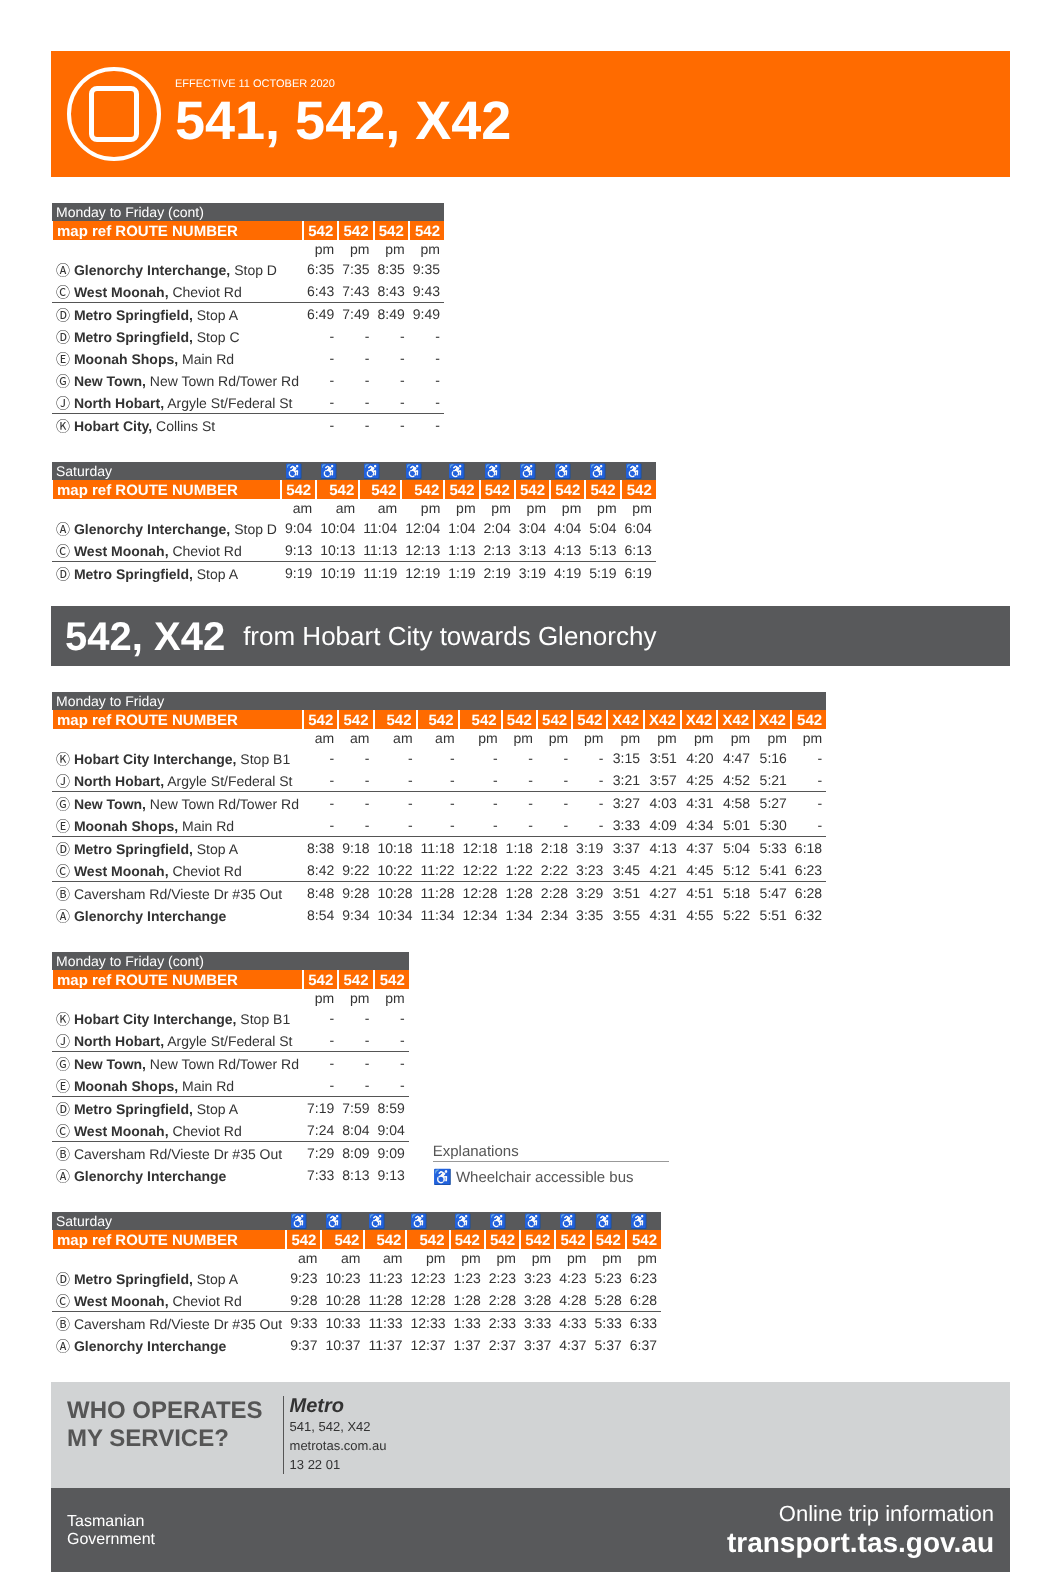EFFECTIVE 11 OCTOBER 2020
541, 542, X42
| Monday to Friday (cont) | | | | |
| --- | --- | --- | --- | --- |
| map ref ROUTE NUMBER | 542 | 542 | 542 | 542 |
| | pm | pm | pm | pm |
| Ⓐ Glenorchy Interchange, Stop D | 6:35 | 7:35 | 8:35 | 9:35 |
| Ⓒ West Moonah, Cheviot Rd | 6:43 | 7:43 | 8:43 | 9:43 |
| Ⓓ Metro Springfield, Stop A | 6:49 | 7:49 | 8:49 | 9:49 |
| Ⓓ Metro Springfield, Stop C | - | - | - | - |
| Ⓔ Moonah Shops, Main Rd | - | - | - | - |
| Ⓖ New Town, New Town Rd/Tower Rd | - | - | - | - |
| Ⓙ North Hobart, Argyle St/Federal St | - | - | - | - |
| Ⓚ Hobart City, Collins St | - | - | - | - |
| Saturday | ♿ | ♿ | ♿ | ♿ | ♿ | ♿ | ♿ | ♿ | ♿ | ♿ |
| --- | --- | --- | --- | --- | --- | --- | --- | --- | --- | --- |
| map ref ROUTE NUMBER | 542 | 542 | 542 | 542 | 542 | 542 | 542 | 542 | 542 | 542 |
| | am | am | am | pm | pm | pm | pm | pm | pm | pm |
| Ⓐ Glenorchy Interchange, Stop D | 9:04 | 10:04 | 11:04 | 12:04 | 1:04 | 2:04 | 3:04 | 4:04 | 5:04 | 6:04 |
| Ⓒ West Moonah, Cheviot Rd | 9:13 | 10:13 | 11:13 | 12:13 | 1:13 | 2:13 | 3:13 | 4:13 | 5:13 | 6:13 |
| Ⓓ Metro Springfield, Stop A | 9:19 | 10:19 | 11:19 | 12:19 | 1:19 | 2:19 | 3:19 | 4:19 | 5:19 | 6:19 |
542, X42 from Hobart City towards Glenorchy
| Monday to Friday | | | | | | | | | | | | | | |
| --- | --- | --- | --- | --- | --- | --- | --- | --- | --- | --- | --- | --- | --- | --- |
| map ref ROUTE NUMBER | 542 | 542 | 542 | 542 | 542 | 542 | 542 | 542 | X42 | X42 | X42 | X42 | X42 | 542 |
| | am | am | am | am | pm | pm | pm | pm | pm | pm | pm | pm | pm | pm |
| Ⓚ Hobart City Interchange, Stop B1 | - | - | - | - | - | - | - | - | 3:15 | 3:51 | 4:20 | 4:47 | 5:16 | - |
| Ⓙ North Hobart, Argyle St/Federal St | - | - | - | - | - | - | - | - | 3:21 | 3:57 | 4:25 | 4:52 | 5:21 | - |
| Ⓖ New Town, New Town Rd/Tower Rd | - | - | - | - | - | - | - | - | 3:27 | 4:03 | 4:31 | 4:58 | 5:27 | - |
| Ⓔ Moonah Shops, Main Rd | - | - | - | - | - | - | - | - | 3:33 | 4:09 | 4:34 | 5:01 | 5:30 | - |
| Ⓓ Metro Springfield, Stop A | 8:38 | 9:18 | 10:18 | 11:18 | 12:18 | 1:18 | 2:18 | 3:19 | 3:37 | 4:13 | 4:37 | 5:04 | 5:33 | 6:18 |
| Ⓒ West Moonah, Cheviot Rd | 8:42 | 9:22 | 10:22 | 11:22 | 12:22 | 1:22 | 2:22 | 3:23 | 3:45 | 4:21 | 4:45 | 5:12 | 5:41 | 6:23 |
| Ⓑ Caversham Rd/Vieste Dr #35 Out | 8:48 | 9:28 | 10:28 | 11:28 | 12:28 | 1:28 | 2:28 | 3:29 | 3:51 | 4:27 | 4:51 | 5:18 | 5:47 | 6:28 |
| Ⓐ Glenorchy Interchange | 8:54 | 9:34 | 10:34 | 11:34 | 12:34 | 1:34 | 2:34 | 3:35 | 3:55 | 4:31 | 4:55 | 5:22 | 5:51 | 6:32 |
| Monday to Friday (cont) | | | |
| --- | --- | --- | --- |
| map ref ROUTE NUMBER | 542 | 542 | 542 |
| | pm | pm | pm |
| Ⓚ Hobart City Interchange, Stop B1 | - | - | - |
| Ⓙ North Hobart, Argyle St/Federal St | - | - | - |
| Ⓖ New Town, New Town Rd/Tower Rd | - | - | - |
| Ⓔ Moonah Shops, Main Rd | - | - | - |
| Ⓓ Metro Springfield, Stop A | 7:19 | 7:59 | 8:59 |
| Ⓒ West Moonah, Cheviot Rd | 7:24 | 8:04 | 9:04 |
| Ⓑ Caversham Rd/Vieste Dr #35 Out | 7:29 | 8:09 | 9:09 |
| Ⓐ Glenorchy Interchange | 7:33 | 8:13 | 9:13 |
Explanations
♿ Wheelchair accessible bus
| Saturday | ♿ | ♿ | ♿ | ♿ | ♿ | ♿ | ♿ | ♿ | ♿ | ♿ |
| --- | --- | --- | --- | --- | --- | --- | --- | --- | --- | --- |
| map ref ROUTE NUMBER | 542 | 542 | 542 | 542 | 542 | 542 | 542 | 542 | 542 | 542 |
| | am | am | am | pm | pm | pm | pm | pm | pm | pm |
| Ⓓ Metro Springfield, Stop A | 9:23 | 10:23 | 11:23 | 12:23 | 1:23 | 2:23 | 3:23 | 4:23 | 5:23 | 6:23 |
| Ⓒ West Moonah, Cheviot Rd | 9:28 | 10:28 | 11:28 | 12:28 | 1:28 | 2:28 | 3:28 | 4:28 | 5:28 | 6:28 |
| Ⓑ Caversham Rd/Vieste Dr #35 Out | 9:33 | 10:33 | 11:33 | 12:33 | 1:33 | 2:33 | 3:33 | 4:33 | 5:33 | 6:33 |
| Ⓐ Glenorchy Interchange | 9:37 | 10:37 | 11:37 | 12:37 | 1:37 | 2:37 | 3:37 | 4:37 | 5:37 | 6:37 |
WHO OPERATES
MY SERVICE?
Metro
541, 542, X42
metrotas.com.au
13 22 01
Tasmanian
Government
Online trip information
transport.tas.gov.au